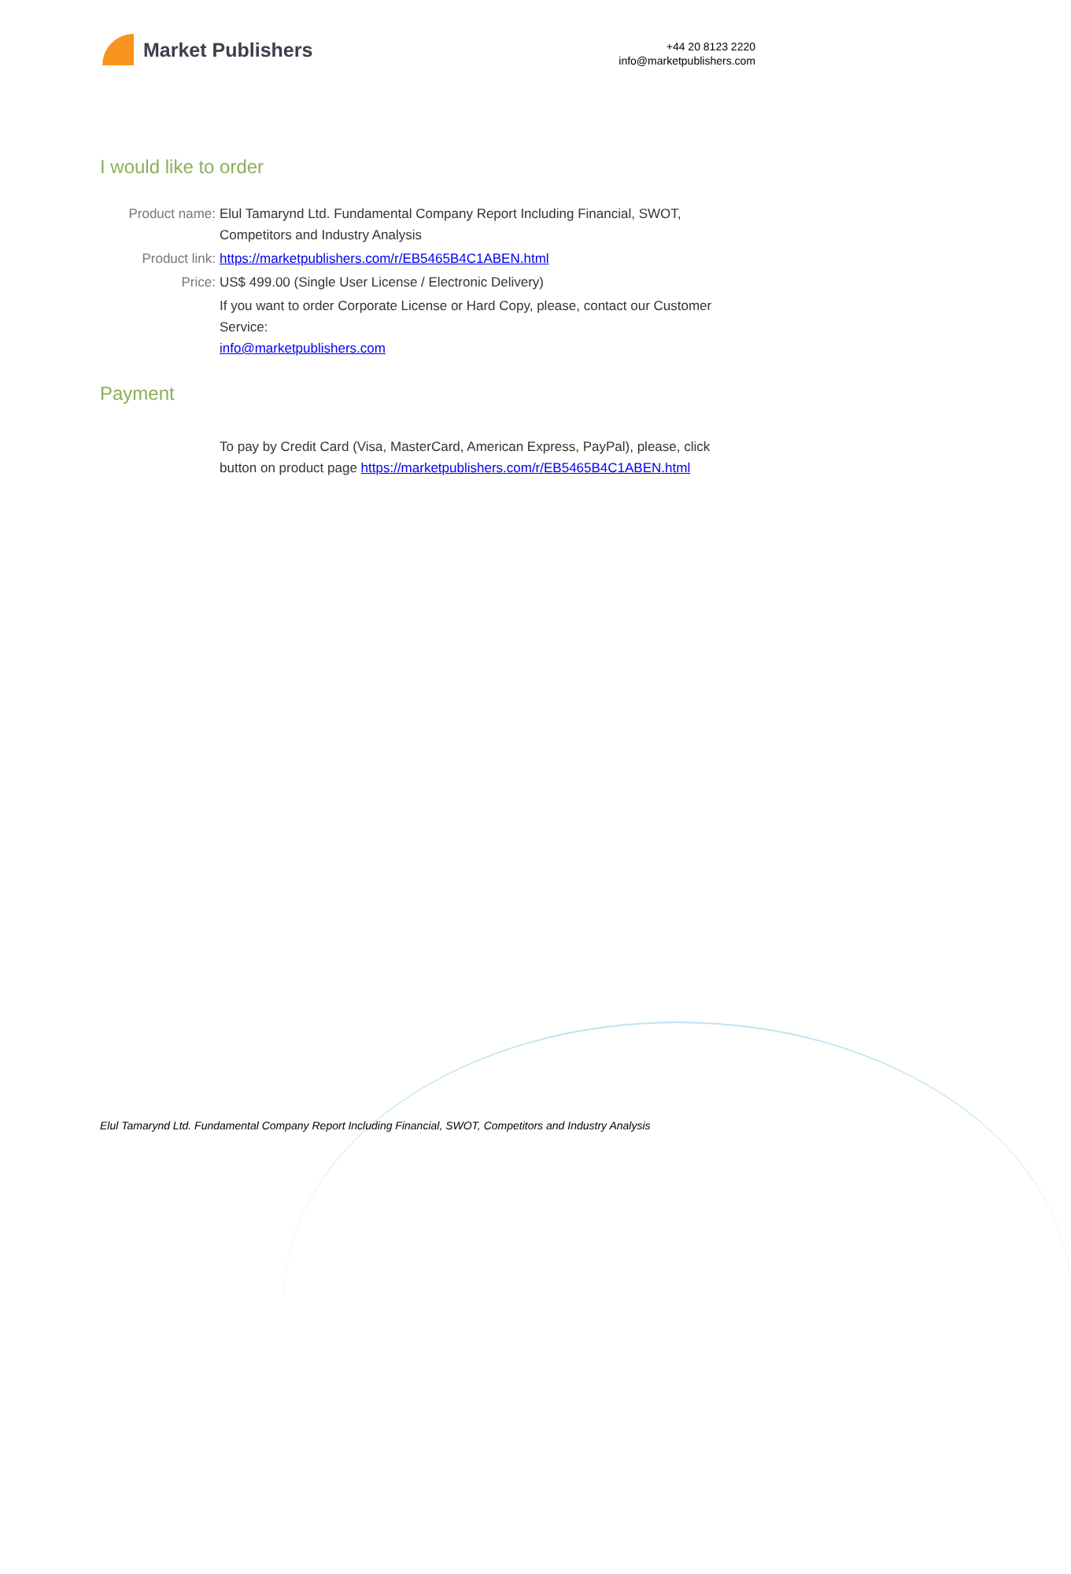Market Publishers
+44 20 8123 2220
info@marketpublishers.com
I would like to order
Product name: Elul Tamarynd Ltd. Fundamental Company Report Including Financial, SWOT, Competitors and Industry Analysis
Product link: https://marketpublishers.com/r/EB5465B4C1ABEN.html
Price: US$ 499.00 (Single User License / Electronic Delivery)
If you want to order Corporate License or Hard Copy, please, contact our Customer Service:
info@marketpublishers.com
Payment
To pay by Credit Card (Visa, MasterCard, American Express, PayPal), please, click button on product page https://marketpublishers.com/r/EB5465B4C1ABEN.html
Elul Tamarynd Ltd. Fundamental Company Report Including Financial, SWOT, Competitors and Industry Analysis